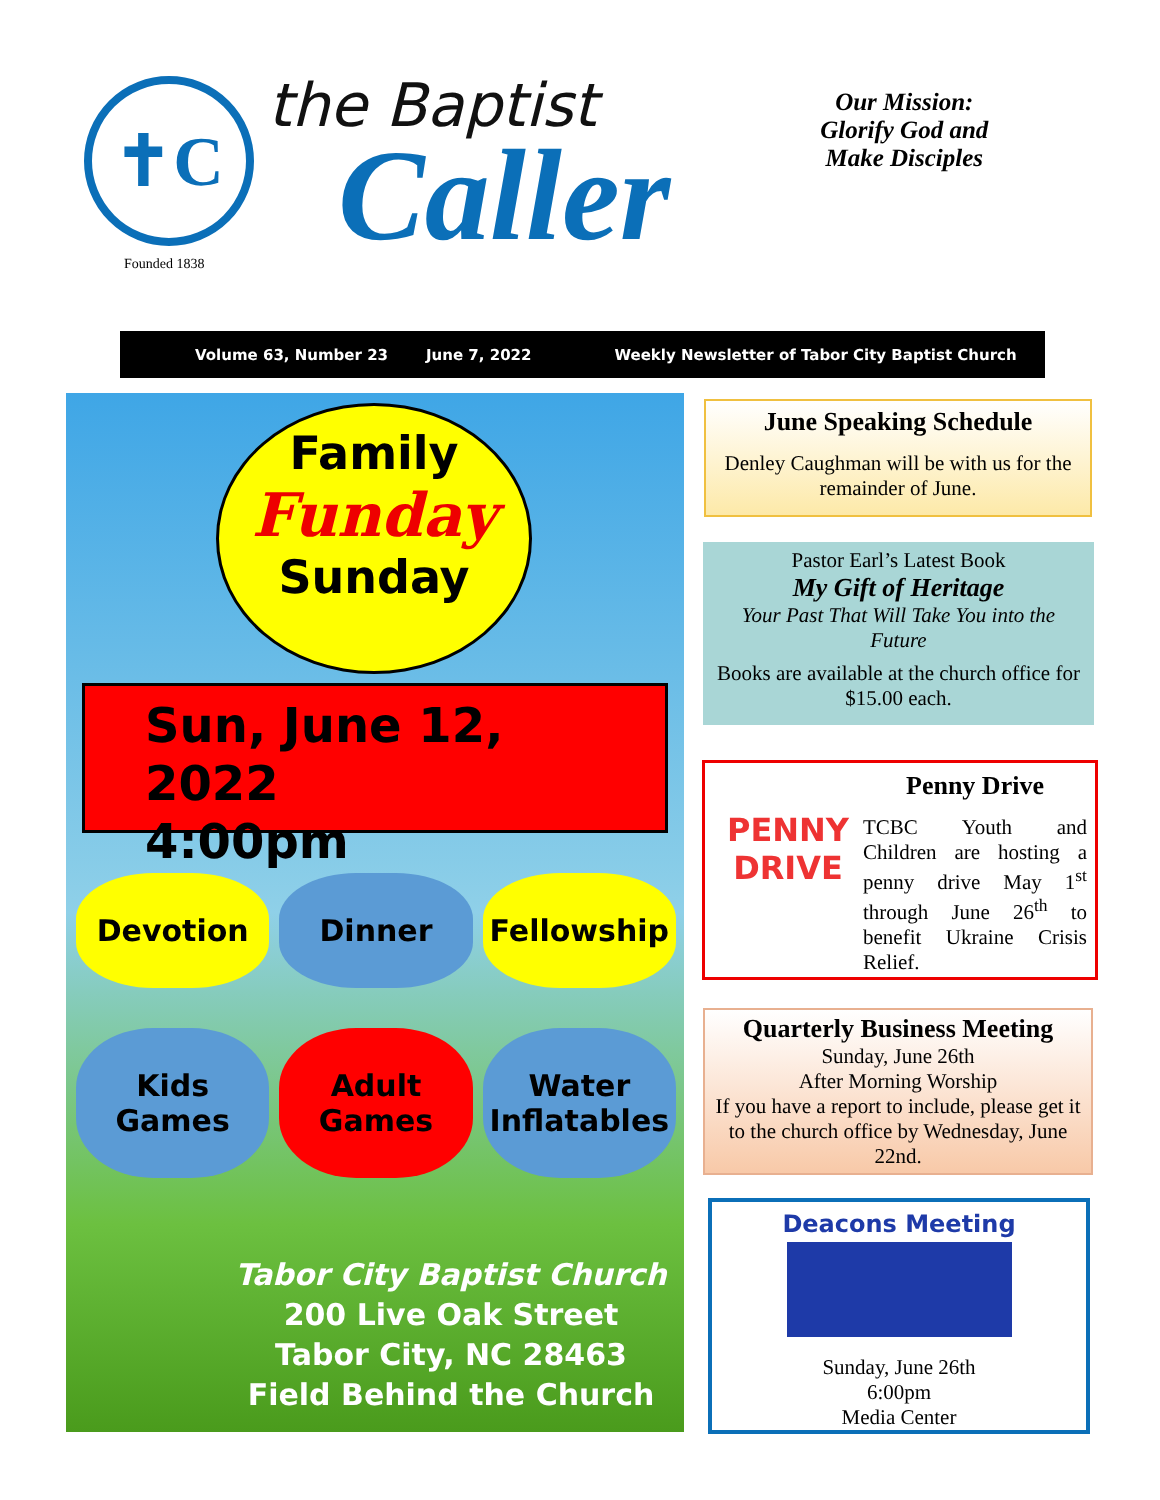✝C
the Baptist
Caller
Our Mission:
Glorify God and
Make Disciples
Founded 1838
Volume 63, Number 23 June 7, 2022 Weekly Newsletter of Tabor City Baptist Church
Family
Funday
Sunday
Sun, June 12, 2022
4:00pm
Devotion
Dinner
Fellowship
Kids Games
Adult Games
Water Inflatables
Tabor City Baptist Church
200 Live Oak Street
Tabor City, NC 28463
Field Behind the Church
June Speaking Schedule
Denley Caughman will be with us for the remainder of June.
Pastor Earl’s Latest Book
My Gift of Heritage
Your Past That Will Take You into the Future
Books are available at the church office for $15.00 each.
PENNY DRIVE
Penny Drive
TCBC Youth and Children are hosting a penny drive May 1<sup>st</sup> through June 26<sup>th</sup> to benefit Ukraine Crisis Relief.
Quarterly Business Meeting
Sunday, June 26th
After Morning Worship
If you have a report to include, please get it to the church office by Wednesday, June 22nd.
Deacons Meeting
Sunday, June 26th
6:00pm
Media Center